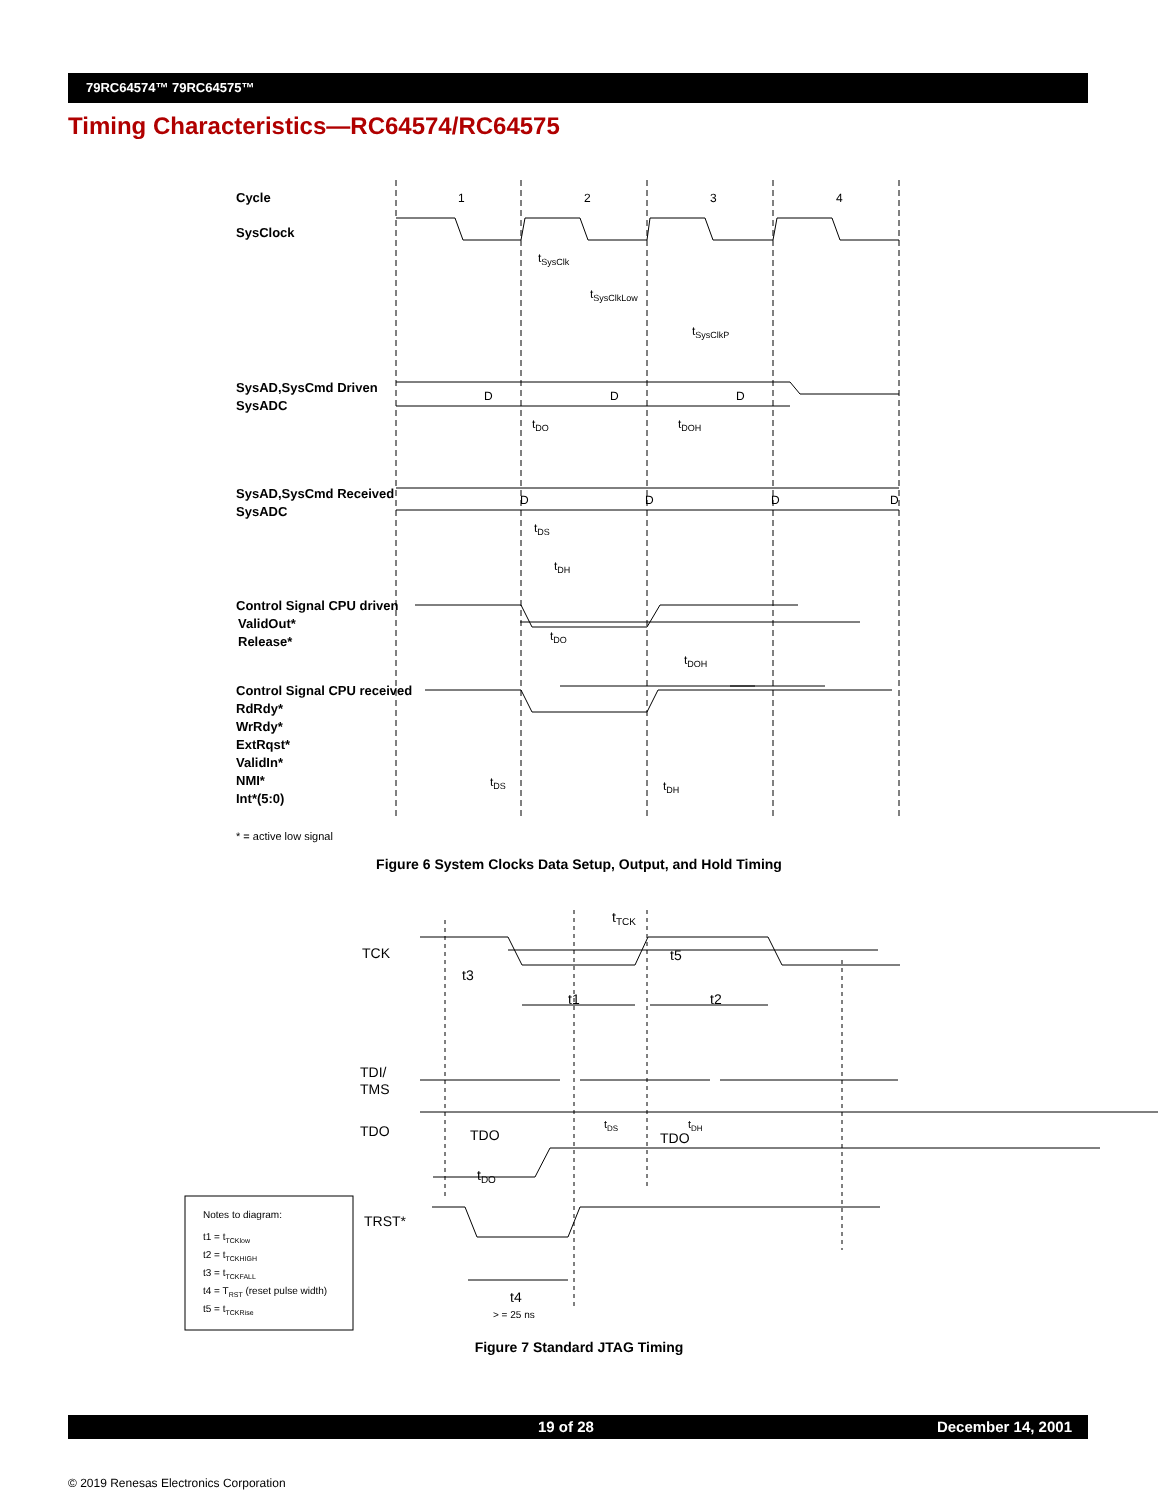79RC64574™ 79RC64575™
Timing Characteristics—RC64574/RC64575
Cycle
SysClock
SysAD,SysCmd Driven
SysADC
SysAD,SysCmd Received
SysADC
Control Signal CPU driven
ValidOut*
Release*
Control Signal CPU received
RdRdy*
WrRdy*
ExtRqst*
ValidIn*
NMI*
Int*(5:0)
1
2
3
4
tSysClk
tSysClkLow
tSysClkP
D
D
D
tDO
tDOH
D
D
D
D
tDS
tDH
tDO
tDOH
tDS
tDH
* = active low signal
tTCK
TCK
t5
t3
t1
t2
TDI/
TMS
tDS
tDH
TDO
TDO
TDO
tDO
TRST*
t4
> = 25 ns
Notes to diagram:
t1 = tTCKlow
t2 = tTCKHIGH
t3 = tTCKFALL
t4 = TRST (reset pulse width)
t5 = tTCKRise
Figure 6 System Clocks Data Setup, Output, and Hold Timing
Figure 7 Standard JTAG Timing
19 of 28 December 14, 2001
© 2019 Renesas Electronics Corporation